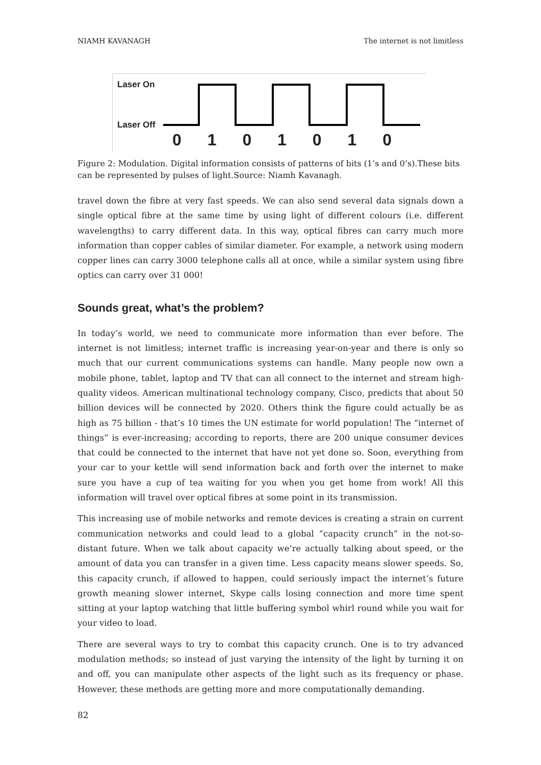NIAMH KAVANAGH The internet is not limitless
Laser On
Laser Off
0 1 0 1 0 1 0
Figure 2: Modulation. Digital information consists of patterns of bits (1’s and 0’s).These bits can be represented by pulses of light.Source: Niamh Kavanagh.
travel down the fibre at very fast speeds. We can also send several data signals down a single optical fibre at the same time by using light of different colours (i.e. different wavelengths) to carry different data. In this way, optical fibres can carry much more information than copper cables of similar diameter. For example, a network using modern copper lines can carry 3000 telephone calls all at once, while a similar system using fibre optics can carry over 31 000!
Sounds great, what’s the problem?
In today’s world, we need to communicate more information than ever before. The internet is not limitless; internet traffic is increasing year-on-year and there is only so much that our current communications systems can handle. Many people now own a mobile phone, tablet, laptop and TV that can all connect to the internet and stream high-quality videos. American multinational technology company, Cisco, predicts that about 50 billion devices will be connected by 2020. Others think the figure could actually be as high as 75 billion - that’s 10 times the UN estimate for world population! The “internet of things” is ever-increasing; according to reports, there are 200 unique consumer devices that could be connected to the internet that have not yet done so. Soon, everything from your car to your kettle will send information back and forth over the internet to make sure you have a cup of tea waiting for you when you get home from work! All this information will travel over optical fibres at some point in its transmission.
This increasing use of mobile networks and remote devices is creating a strain on current communication networks and could lead to a global “capacity crunch” in the not-so-distant future. When we talk about capacity we’re actually talking about speed, or the amount of data you can transfer in a given time. Less capacity means slower speeds. So, this capacity crunch, if allowed to happen, could seriously impact the internet’s future growth meaning slower internet, Skype calls losing connection and more time spent sitting at your laptop watching that little buffering symbol whirl round while you wait for your video to load.
There are several ways to try to combat this capacity crunch. One is to try advanced modulation methods; so instead of just varying the intensity of the light by turning it on and off, you can manipulate other aspects of the light such as its frequency or phase. However, these methods are getting more and more computationally demanding.
82